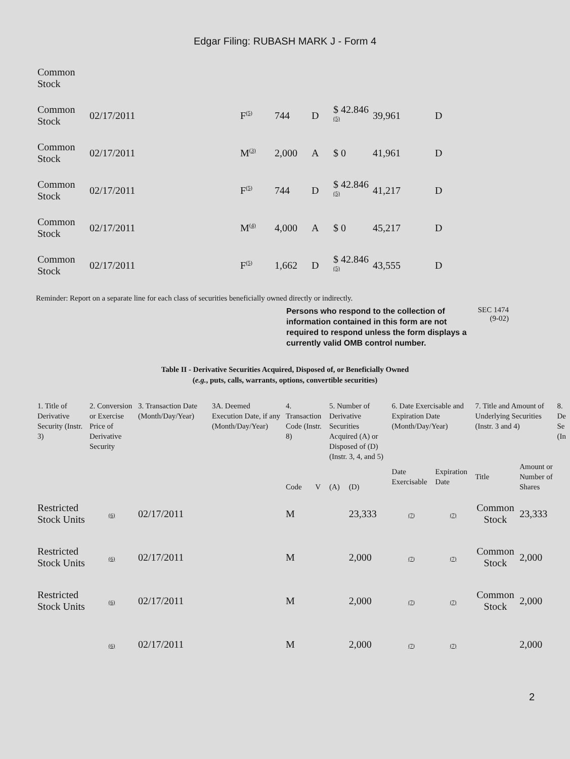Edgar Filing: RUBASH MARK J - Form 4
| Common Stock | | | | | | | |
| Common Stock | 02/17/2011 | F<sup>(5)</sup> | 744 | D | $ 42.846 <sup>(5)</sup> | 39,961 | D |
| Common Stock | 02/17/2011 | M<sup>(3)</sup> | 2,000 | A | $ 0 | 41,961 | D |
| Common Stock | 02/17/2011 | F<sup>(5)</sup> | 744 | D | $ 42.846 <sup>(5)</sup> | 41,217 | D |
| Common Stock | 02/17/2011 | M<sup>(4)</sup> | 4,000 | A | $ 0 | 45,217 | D |
| Common Stock | 02/17/2011 | F<sup>(5)</sup> | 1,662 | D | $ 42.846 <sup>(5)</sup> | 43,555 | D |
Reminder: Report on a separate line for each class of securities beneficially owned directly or indirectly.
Persons who respond to the collection of information contained in this form are not required to respond unless the form displays a currently valid OMB control number.
SEC 1474 (9-02)
Table II - Derivative Securities Acquired, Disposed of, or Beneficially Owned
(e.g., puts, calls, warrants, options, convertible securities)
| 1. Title of Derivative Security (Instr. 3) | 2. Conversion or Exercise Price of Derivative Security | 3. Transaction Date (Month/Day/Year) | 3A. Deemed Execution Date, if any (Month/Day/Year) | 4. Transaction Code (Instr. 8) | | 5. Number of Derivative Securities Acquired (A) or Disposed of (D) (Instr. 3, 4, and 5) | | 6. Date Exercisable and Expiration Date (Month/Day/Year) | | 7. Title and Amount of Underlying Securities (Instr. 3 and 4) | | 8. De Se (In |
| --- | --- | --- | --- | --- | --- | --- | --- | --- | --- | --- | --- | --- |
| | | | | Code | V | (A) | (D) | Date Exercisable | Expiration Date | Title | Amount or Number of Shares | |
| Restricted Stock Units | (6) | 02/17/2011 | | M | | | 23,333 | (7) | (7) | Common Stock | 23,333 | |
| Restricted Stock Units | (6) | 02/17/2011 | | M | | | 2,000 | (7) | (7) | Common Stock | 2,000 | |
| Restricted Stock Units | (6) | 02/17/2011 | | M | | | 2,000 | (7) | (7) | Common Stock | 2,000 | |
| | (6) | 02/17/2011 | | M | | | 2,000 | (7) | (7) | | 2,000 | |
2